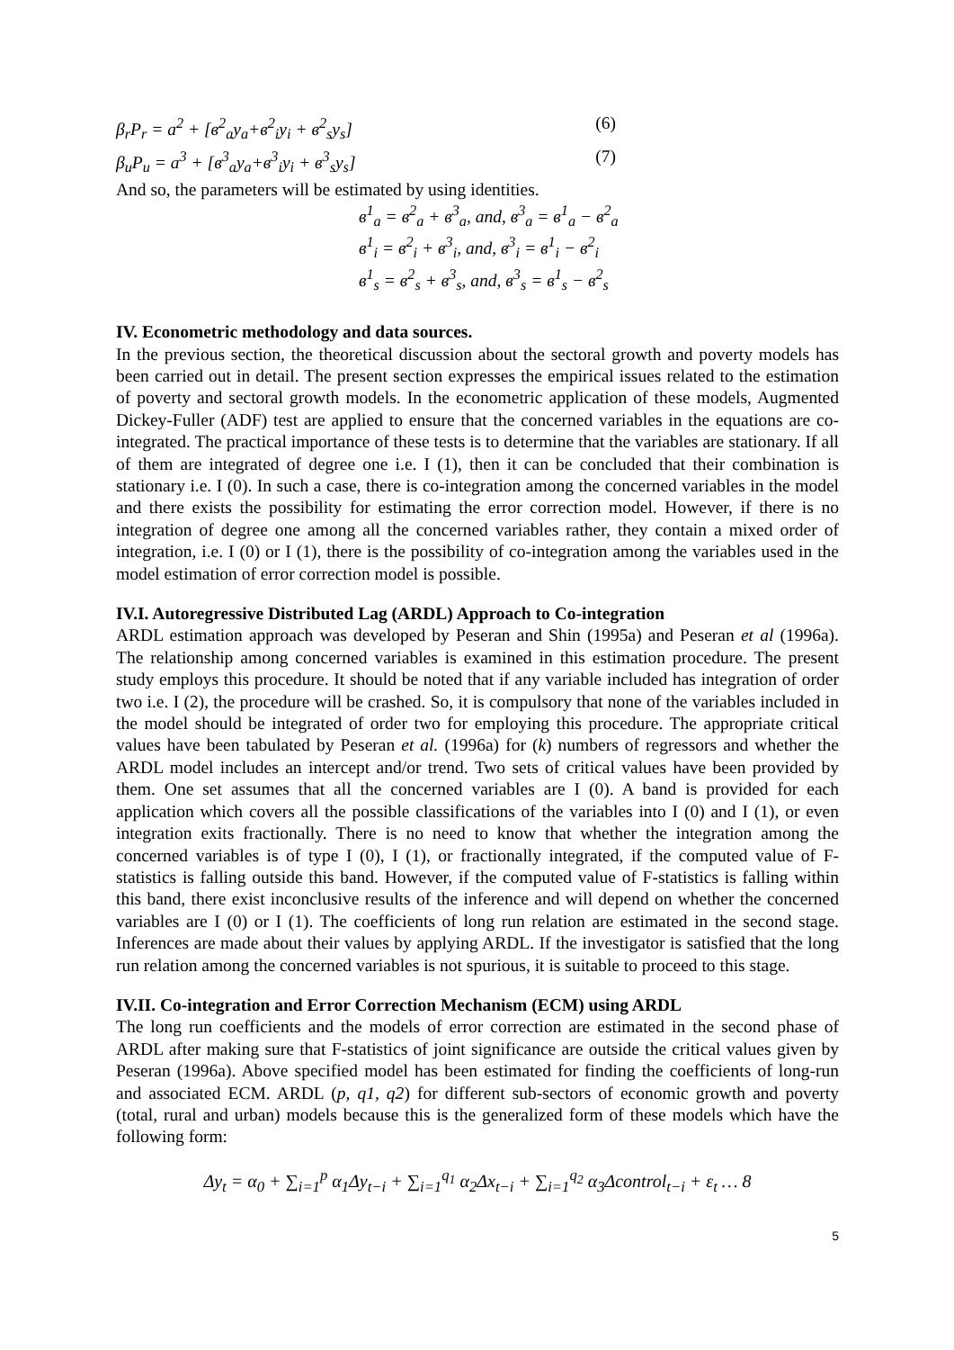β<sub>r</sub>P<sub>r</sub> = a<sup>2</sup> + [в<sup>2</sup><sub>a</sub>y<sub>a</sub>+в<sup>2</sup><sub>i</sub>y<sub>i</sub> + в<sup>2</sup><sub>s</sub>y<sub>s</sub>] (6)
β<sub>u</sub>P<sub>u</sub> = a<sup>3</sup> + [в<sup>3</sup><sub>a</sub>y<sub>a</sub>+в<sup>3</sup><sub>i</sub>y<sub>i</sub> + в<sup>3</sup><sub>s</sub>y<sub>s</sub>] (7)
And so, the parameters will be estimated by using identities.
в<sup>1</sup><sub>a</sub> = в<sup>2</sup><sub>a</sub> + в<sup>3</sup><sub>a</sub>, and, в<sup>3</sup><sub>a</sub> = в<sup>1</sup><sub>a</sub> − в<sup>2</sup><sub>a</sub>
в<sup>1</sup><sub>i</sub> = в<sup>2</sup><sub>i</sub> + в<sup>3</sup><sub>i</sub>, and, в<sup>3</sup><sub>i</sub> = в<sup>1</sup><sub>i</sub> − в<sup>2</sup><sub>i</sub>
в<sup>1</sup><sub>s</sub> = в<sup>2</sup><sub>s</sub> + в<sup>3</sup><sub>s</sub>, and, в<sup>3</sup><sub>s</sub> = в<sup>1</sup><sub>s</sub> − в<sup>2</sup><sub>s</sub>
IV. Econometric methodology and data sources.
In the previous section, the theoretical discussion about the sectoral growth and poverty models has been carried out in detail. The present section expresses the empirical issues related to the estimation of poverty and sectoral growth models. In the econometric application of these models, Augmented Dickey-Fuller (ADF) test are applied to ensure that the concerned variables in the equations are co-integrated. The practical importance of these tests is to determine that the variables are stationary. If all of them are integrated of degree one i.e. I (1), then it can be concluded that their combination is stationary i.e. I (0). In such a case, there is co-integration among the concerned variables in the model and there exists the possibility for estimating the error correction model. However, if there is no integration of degree one among all the concerned variables rather, they contain a mixed order of integration, i.e. I (0) or I (1), there is the possibility of co-integration among the variables used in the model estimation of error correction model is possible.
IV.I. Autoregressive Distributed Lag (ARDL) Approach to Co-integration
ARDL estimation approach was developed by Peseran and Shin (1995a) and Peseran et al (1996a). The relationship among concerned variables is examined in this estimation procedure. The present study employs this procedure. It should be noted that if any variable included has integration of order two i.e. I (2), the procedure will be crashed. So, it is compulsory that none of the variables included in the model should be integrated of order two for employing this procedure. The appropriate critical values have been tabulated by Peseran et al. (1996a) for (k) numbers of regressors and whether the ARDL model includes an intercept and/or trend. Two sets of critical values have been provided by them. One set assumes that all the concerned variables are I (0). A band is provided for each application which covers all the possible classifications of the variables into I (0) and I (1), or even integration exits fractionally. There is no need to know that whether the integration among the concerned variables is of type I (0), I (1), or fractionally integrated, if the computed value of F-statistics is falling outside this band. However, if the computed value of F-statistics is falling within this band, there exist inconclusive results of the inference and will depend on whether the concerned variables are I (0) or I (1). The coefficients of long run relation are estimated in the second stage. Inferences are made about their values by applying ARDL. If the investigator is satisfied that the long run relation among the concerned variables is not spurious, it is suitable to proceed to this stage.
IV.II. Co-integration and Error Correction Mechanism (ECM) using ARDL
The long run coefficients and the models of error correction are estimated in the second phase of ARDL after making sure that F-statistics of joint significance are outside the critical values given by Peseran (1996a). Above specified model has been estimated for finding the coefficients of long-run and associated ECM. ARDL (p, q1, q2) for different sub-sectors of economic growth and poverty (total, rural and urban) models because this is the generalized form of these models which have the following form:
Δy<sub>t</sub> = α<sub>0</sub> + ∑<sub>i=1</sub><sup>p</sup> α<sub>1</sub>Δy<sub>t−i</sub> + ∑<sub>i=1</sub><sup>q<sub>1</sub></sup> α<sub>2</sub>Δx<sub>t−i</sub> + ∑<sub>i=1</sub><sup>q<sub>2</sub></sup> α<sub>3</sub>Δcontrol<sub>t−i</sub> + ε<sub>t</sub> … 8
5